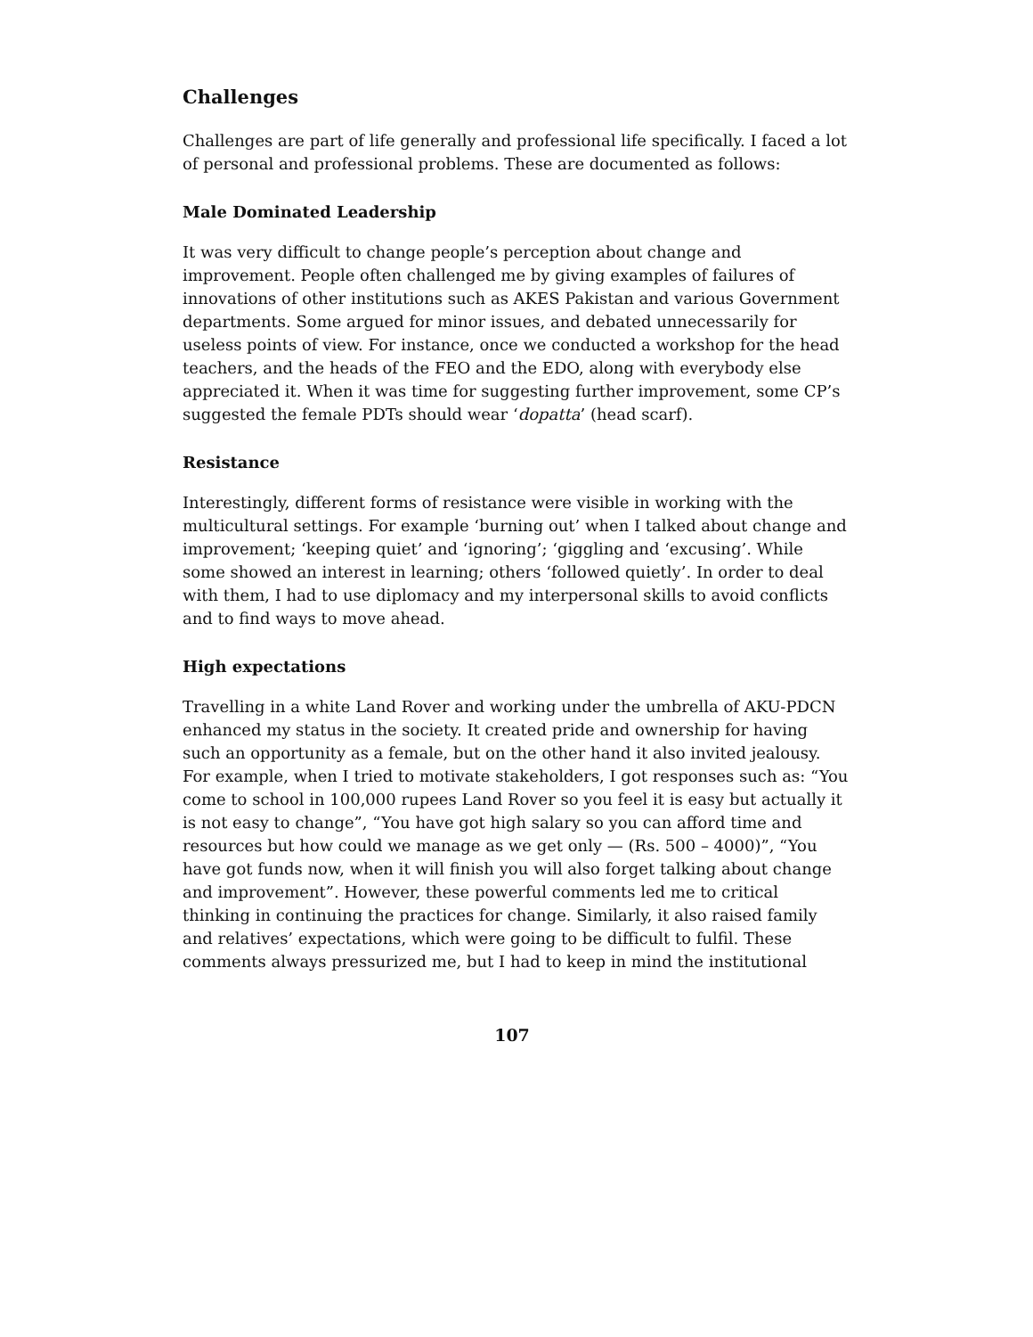Challenges
Challenges are part of life generally and professional life specifically. I faced a lot of personal and professional problems. These are documented as follows:
Male Dominated Leadership
It was very difficult to change people’s perception about change and improvement. People often challenged me by giving examples of failures of innovations of other institutions such as AKES Pakistan and various Government departments. Some argued for minor issues, and debated unnecessarily for useless points of view. For instance, once we conducted a workshop for the head teachers, and the heads of the FEO and the EDO, along with everybody else appreciated it. When it was time for suggesting further improvement, some CP’s suggested the female PDTs should wear ‘dopatta’ (head scarf).
Resistance
Interestingly, different forms of resistance were visible in working with the multicultural settings. For example ‘burning out’ when I talked about change and improvement; ‘keeping quiet’ and ‘ignoring’; ‘giggling and ‘excusing’. While some showed an interest in learning; others ‘followed quietly’. In order to deal with them, I had to use diplomacy and my interpersonal skills to avoid conflicts and to find ways to move ahead.
High expectations
Travelling in a white Land Rover and working under the umbrella of AKU-PDCN enhanced my status in the society. It created pride and ownership for having such an opportunity as a female, but on the other hand it also invited jealousy. For example, when I tried to motivate stakeholders, I got responses such as: “You come to school in 100,000 rupees Land Rover so you feel it is easy but actually it is not easy to change”, “You have got high salary so you can afford time and resources but how could we manage as we get only — (Rs. 500 – 4000)”, “You have got funds now, when it will finish you will also forget talking about change and improvement”. However, these powerful comments led me to critical thinking in continuing the practices for change. Similarly, it also raised family and relatives’ expectations, which were going to be difficult to fulfil. These comments always pressurized me, but I had to keep in mind the institutional
107